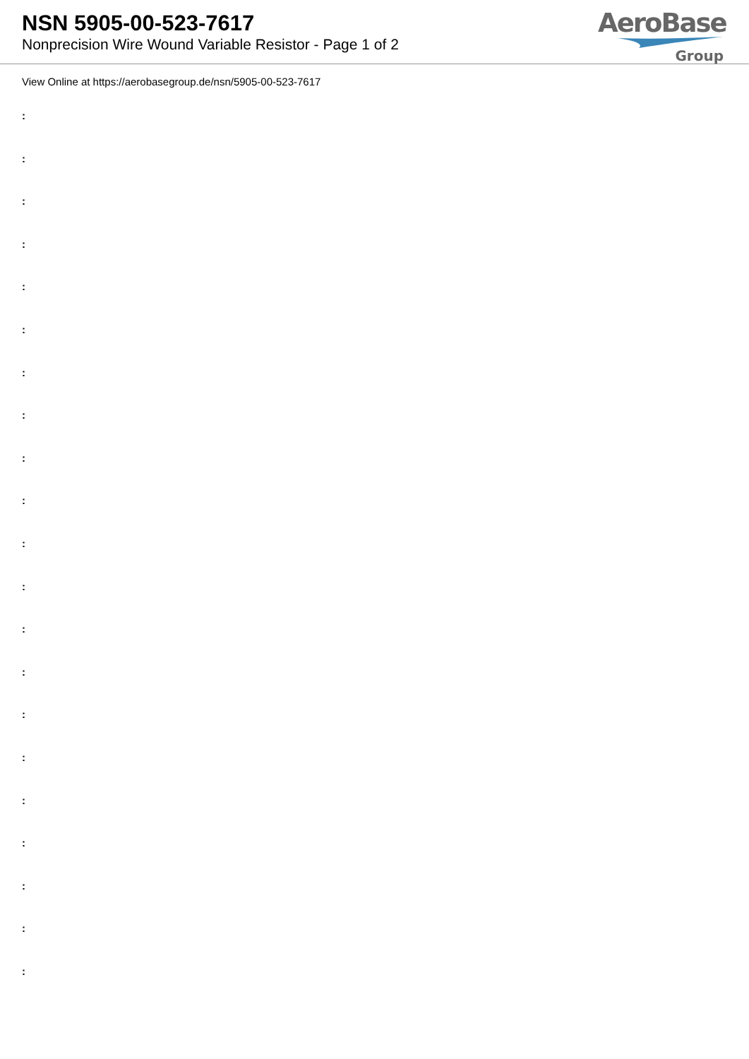NSN 5905-00-523-7617
Nonprecision Wire Wound Variable Resistor - Page 1 of 2
AeroBase
Group
View Online at https://aerobasegroup.de/nsn/5905-00-523-7617
:
:
:
:
:
:
:
:
:
:
:
:
:
:
:
:
:
:
:
:
: